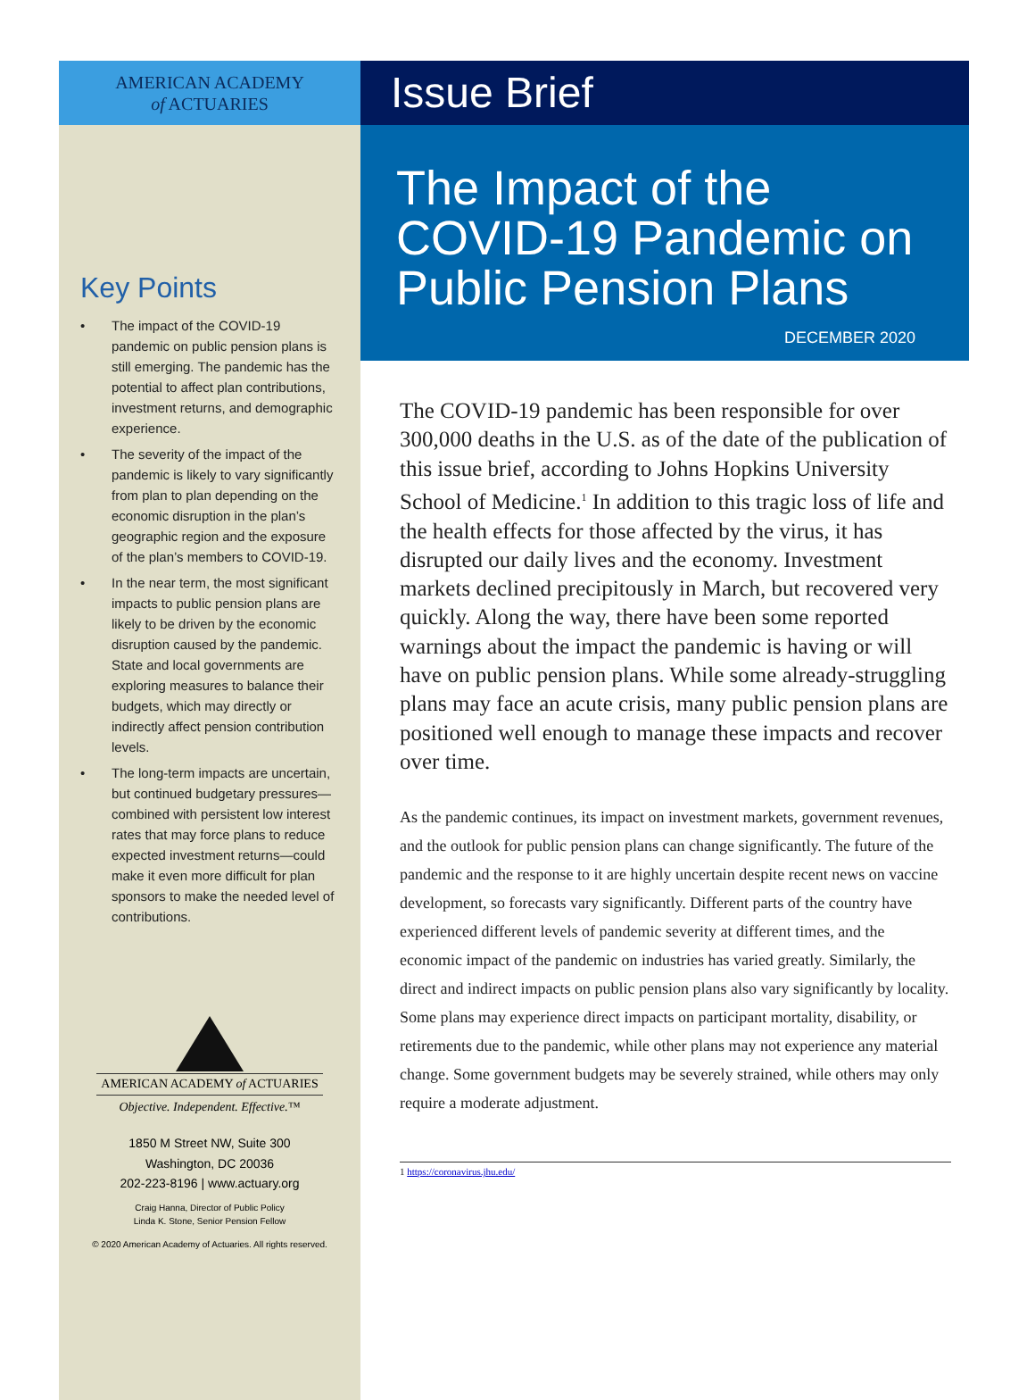AMERICAN ACADEMY
of ACTUARIES
Key Points
• The impact of the COVID-19 pandemic on public pension plans is still emerging. The pandemic has the potential to affect plan contributions, investment returns, and demographic experience.
• The severity of the impact of the pandemic is likely to vary significantly from plan to plan depending on the economic disruption in the plan’s geographic region and the exposure of the plan’s members to COVID-19.
• In the near term, the most significant impacts to public pension plans are likely to be driven by the economic disruption caused by the pandemic. State and local governments are exploring measures to balance their budgets, which may directly or indirectly affect pension contribution levels.
• The long-term impacts are uncertain, but continued budgetary pressures—combined with persistent low interest rates that may force plans to reduce expected investment returns—could make it even more difficult for plan sponsors to make the needed level of contributions.
AMERICAN ACADEMY of ACTUARIES
Objective. Independent. Effective.™
1850 M Street NW, Suite 300
Washington, DC 20036
202-223-8196 | www.actuary.org
Craig Hanna, Director of Public Policy
Linda K. Stone, Senior Pension Fellow
© 2020 American Academy of Actuaries. All rights reserved.
Issue Brief
The Impact of the COVID-19 Pandemic on Public Pension Plans
DECEMBER 2020
The COVID-19 pandemic has been responsible for over 300,000 deaths in the U.S. as of the date of the publication of this issue brief, according to Johns Hopkins University School of Medicine.<sup>1</sup> In addition to this tragic loss of life and the health effects for those affected by the virus, it has disrupted our daily lives and the economy. Investment markets declined precipitously in March, but recovered very quickly. Along the way, there have been some reported warnings about the impact the pandemic is having or will have on public pension plans. While some already-struggling plans may face an acute crisis, many public pension plans are positioned well enough to manage these impacts and recover over time.
As the pandemic continues, its impact on investment markets, government revenues, and the outlook for public pension plans can change significantly. The future of the pandemic and the response to it are highly uncertain despite recent news on vaccine development, so forecasts vary significantly. Different parts of the country have experienced different levels of pandemic severity at different times, and the economic impact of the pandemic on industries has varied greatly. Similarly, the direct and indirect impacts on public pension plans also vary significantly by locality. Some plans may experience direct impacts on participant mortality, disability, or retirements due to the pandemic, while other plans may not experience any material change. Some government budgets may be severely strained, while others may only require a moderate adjustment.
1 https://coronavirus.jhu.edu/